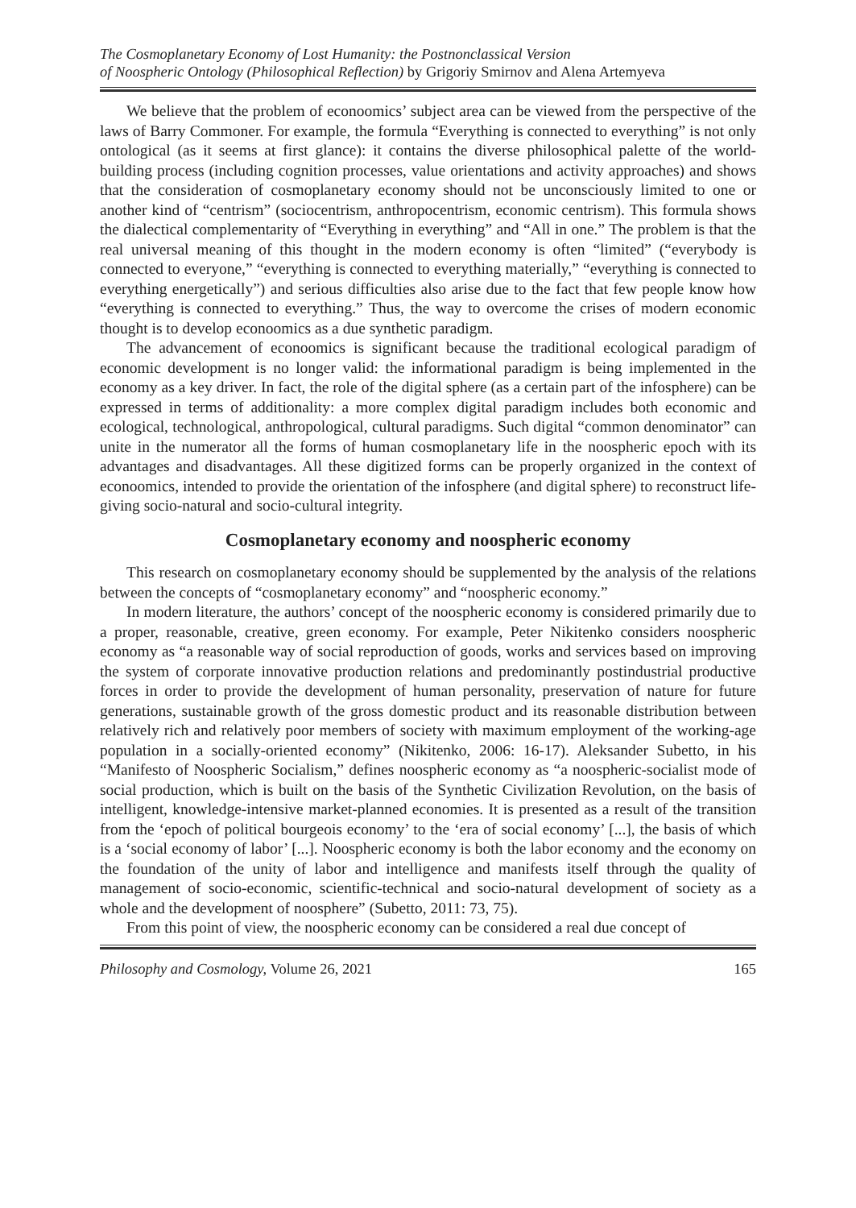The Cosmoplanetary Economy of Lost Humanity: the Postnonclassical Version
of Noospheric Ontology (Philosophical Reflection) by Grigoriy Smirnov and Alena Artemyeva
We believe that the problem of econoomics’ subject area can be viewed from the perspective of the laws of Barry Commoner. For example, the formula “Everything is connected to everything” is not only ontological (as it seems at first glance): it contains the diverse philosophical palette of the world-building process (including cognition processes, value orientations and activity approaches) and shows that the consideration of cosmoplanetary economy should not be unconsciously limited to one or another kind of “centrism” (sociocentrism, anthropocentrism, economic centrism). This formula shows the dialectical complementarity of “Everything in everything” and “All in one.” The problem is that the real universal meaning of this thought in the modern economy is often “limited” (“everybody is connected to everyone,” “everything is connected to everything materially,” “everything is connected to everything energetically”) and serious difficulties also arise due to the fact that few people know how “everything is connected to everything.” Thus, the way to overcome the crises of modern economic thought is to develop econoomics as a due synthetic paradigm.
The advancement of econoomics is significant because the traditional ecological paradigm of economic development is no longer valid: the informational paradigm is being implemented in the economy as a key driver. In fact, the role of the digital sphere (as a certain part of the infosphere) can be expressed in terms of additionality: a more complex digital paradigm includes both economic and ecological, technological, anthropological, cultural paradigms. Such digital “common denominator” can unite in the numerator all the forms of human cosmoplanetary life in the noospheric epoch with its advantages and disadvantages. All these digitized forms can be properly organized in the context of econoomics, intended to provide the orientation of the infosphere (and digital sphere) to reconstruct life-giving socio-natural and socio-cultural integrity.
Cosmoplanetary economy and noospheric economy
This research on cosmoplanetary economy should be supplemented by the analysis of the relations between the concepts of “cosmoplanetary economy” and “noospheric economy.”
In modern literature, the authors’ concept of the noospheric economy is considered primarily due to a proper, reasonable, creative, green economy. For example, Peter Nikitenko considers noospheric economy as “a reasonable way of social reproduction of goods, works and services based on improving the system of corporate innovative production relations and predominantly postindustrial productive forces in order to provide the development of human personality, preservation of nature for future generations, sustainable growth of the gross domestic product and its reasonable distribution between relatively rich and relatively poor members of society with maximum employment of the working-age population in a socially-oriented economy” (Nikitenko, 2006: 16-17). Aleksander Subetto, in his “Manifesto of Noospheric Socialism,” defines noospheric economy as “a noospheric-socialist mode of social production, which is built on the basis of the Synthetic Civilization Revolution, on the basis of intelligent, knowledge-intensive market-planned economies. It is presented as a result of the transition from the ‘epoch of political bourgeois economy’ to the ‘era of social economy’ [...], the basis of which is a ‘social economy of labor’ [...]. Noospheric economy is both the labor economy and the economy on the foundation of the unity of labor and intelligence and manifests itself through the quality of management of socio-economic, scientific-technical and socio-natural development of society as a whole and the development of noosphere” (Subetto, 2011: 73, 75).
From this point of view, the noospheric economy can be considered a real due concept of
Philosophy and Cosmology, Volume 26, 2021 165